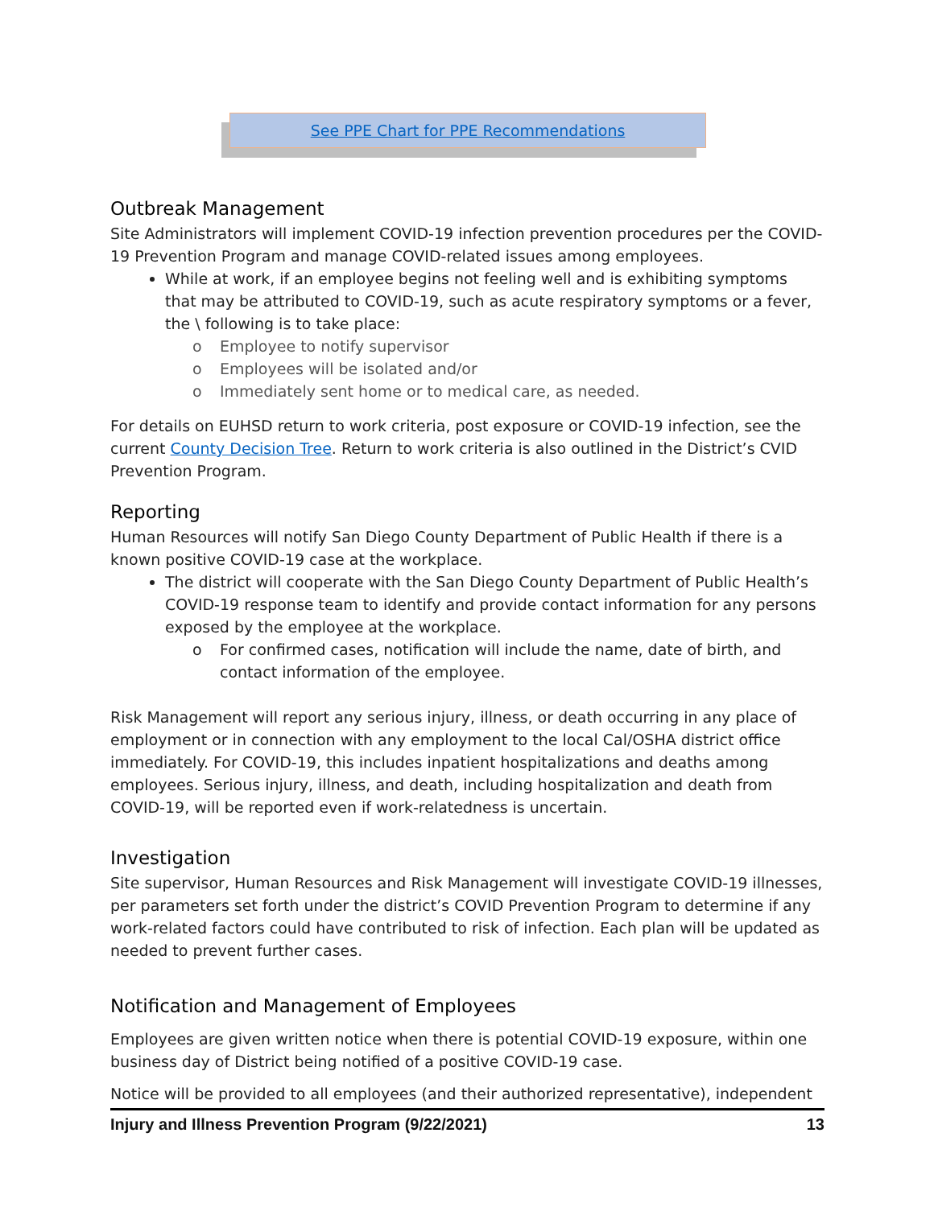See PPE Chart for PPE Recommendations
Outbreak Management
Site Administrators will implement COVID-19 infection prevention procedures per the COVID-19 Prevention Program and manage COVID-related issues among employees.
While at work, if an employee begins not feeling well and is exhibiting symptoms that may be attributed to COVID-19, such as acute respiratory symptoms or a fever, the \ following is to take place:
o Employee to notify supervisor
o Employees will be isolated and/or
o Immediately sent home or to medical care, as needed.
For details on EUHSD return to work criteria, post exposure or COVID-19 infection, see the current County Decision Tree. Return to work criteria is also outlined in the District’s CVID Prevention Program.
Reporting
Human Resources will notify San Diego County Department of Public Health if there is a known positive COVID-19 case at the workplace.
The district will cooperate with the San Diego County Department of Public Health’s COVID-19 response team to identify and provide contact information for any persons exposed by the employee at the workplace.
o For confirmed cases, notification will include the name, date of birth, and contact information of the employee.
Risk Management will report any serious injury, illness, or death occurring in any place of employment or in connection with any employment to the local Cal/OSHA district office immediately. For COVID-19, this includes inpatient hospitalizations and deaths among employees. Serious injury, illness, and death, including hospitalization and death from COVID-19, will be reported even if work-relatedness is uncertain.
Investigation
Site supervisor, Human Resources and Risk Management will investigate COVID-19 illnesses, per parameters set forth under the district’s COVID Prevention Program to determine if any work-related factors could have contributed to risk of infection. Each plan will be updated as needed to prevent further cases.
Notification and Management of Employees
Employees are given written notice when there is potential COVID-19 exposure, within one business day of District being notified of a positive COVID-19 case.
Notice will be provided to all employees (and their authorized representative), independent
Injury and Illness Prevention Program (9/22/2021) 13